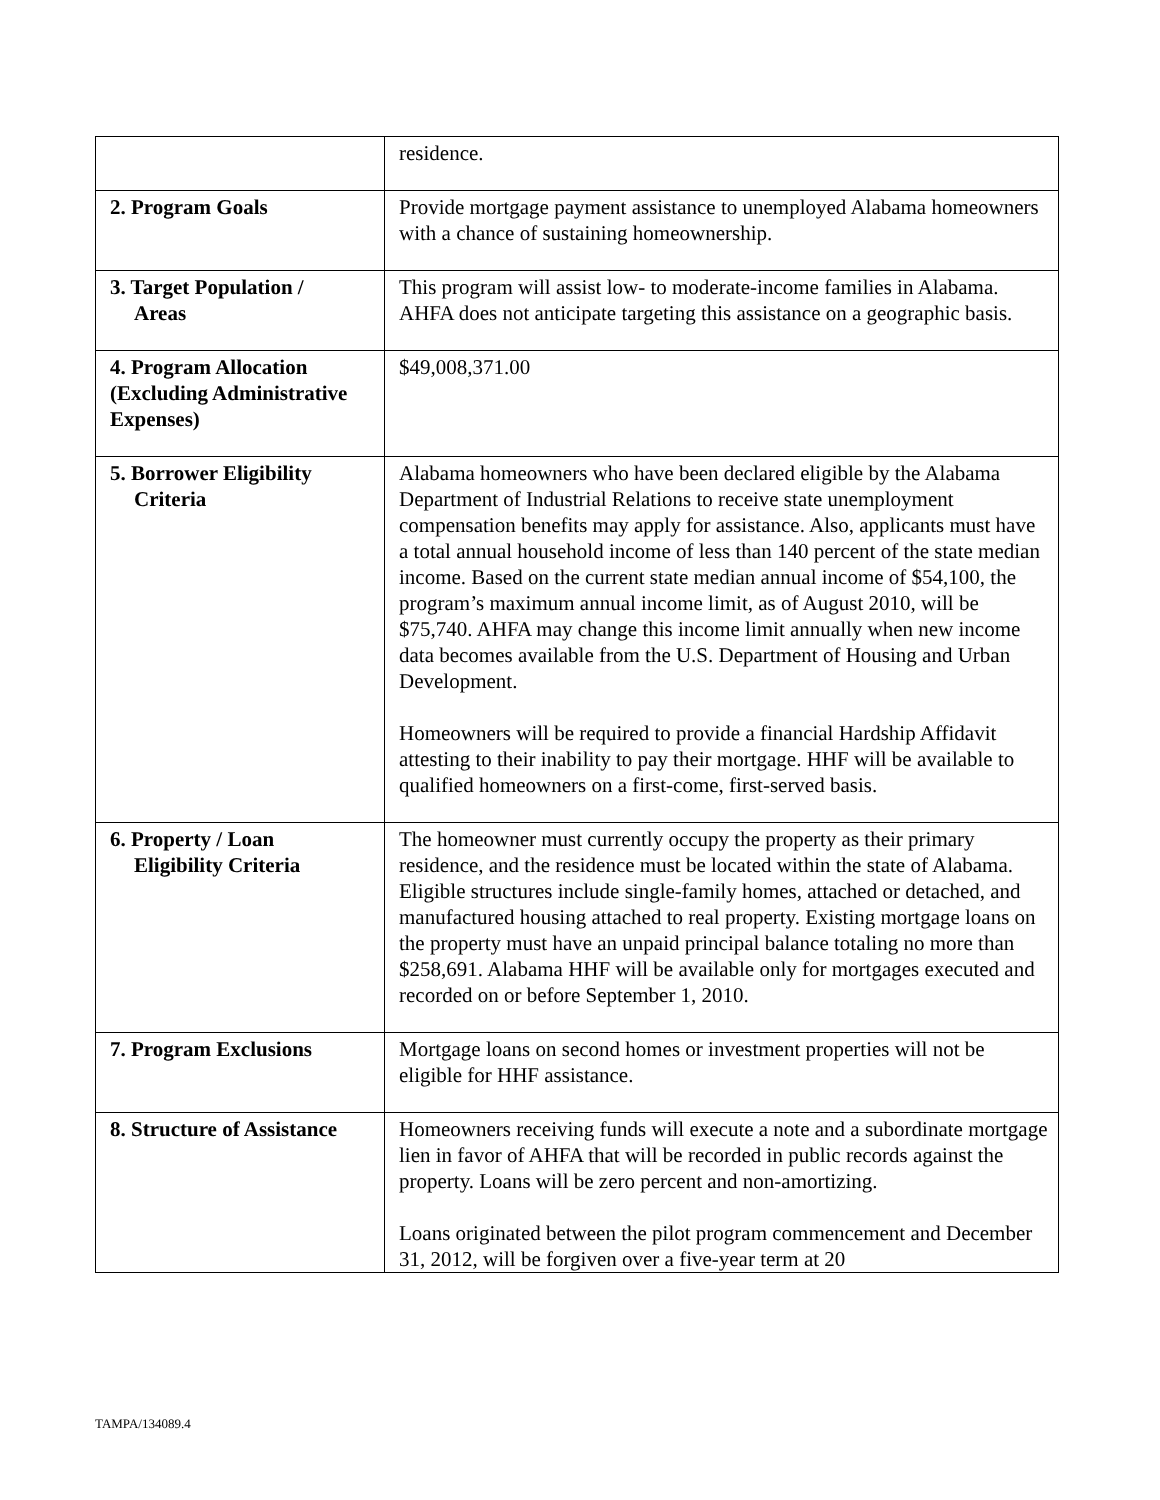| | residence. |
| 2. Program Goals | Provide mortgage payment assistance to unemployed Alabama homeowners with a chance of sustaining homeownership. |
| 3. Target Population / Areas | This program will assist low- to moderate-income families in Alabama. AHFA does not anticipate targeting this assistance on a geographic basis. |
| 4. Program Allocation (Excluding Administrative Expenses) | $49,008,371.00 |
| 5. Borrower Eligibility Criteria | Alabama homeowners who have been declared eligible by the Alabama Department of Industrial Relations to receive state unemployment compensation benefits may apply for assistance. Also, applicants must have a total annual household income of less than 140 percent of the state median income. Based on the current state median annual income of $54,100, the program’s maximum annual income limit, as of August 2010, will be $75,740. AHFA may change this income limit annually when new income data becomes available from the U.S. Department of Housing and Urban Development. Homeowners will be required to provide a financial Hardship Affidavit attesting to their inability to pay their mortgage. HHF will be available to qualified homeowners on a first-come, first-served basis. |
| 6. Property / Loan Eligibility Criteria | The homeowner must currently occupy the property as their primary residence, and the residence must be located within the state of Alabama. Eligible structures include single-family homes, attached or detached, and manufactured housing attached to real property. Existing mortgage loans on the property must have an unpaid principal balance totaling no more than $258,691. Alabama HHF will be available only for mortgages executed and recorded on or before September 1, 2010. |
| 7. Program Exclusions | Mortgage loans on second homes or investment properties will not be eligible for HHF assistance. |
| 8. Structure of Assistance | Homeowners receiving funds will execute a note and a subordinate mortgage lien in favor of AHFA that will be recorded in public records against the property. Loans will be zero percent and non-amortizing. Loans originated between the pilot program commencement and December 31, 2012, will be forgiven over a five-year term at 20 |
TAMPA/134089.4